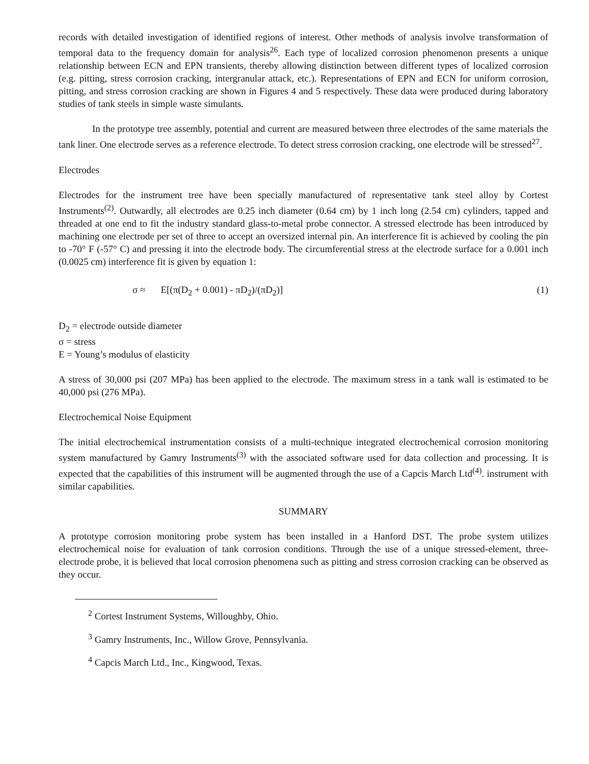records with detailed investigation of identified regions of interest. Other methods of analysis involve transformation of temporal data to the frequency domain for analysis<sup>26</sup>. Each type of localized corrosion phenomenon presents a unique relationship between ECN and EPN transients, thereby allowing distinction between different types of localized corrosion (e.g. pitting, stress corrosion cracking, intergranular attack, etc.). Representations of EPN and ECN for uniform corrosion, pitting, and stress corrosion cracking are shown in Figures 4 and 5 respectively. These data were produced during laboratory studies of tank steels in simple waste simulants.
In the prototype tree assembly, potential and current are measured between three electrodes of the same materials the tank liner. One electrode serves as a reference electrode. To detect stress corrosion cracking, one electrode will be stressed<sup>27</sup>.
Electrodes
Electrodes for the instrument tree have been specially manufactured of representative tank steel alloy by Cortest Instruments<sup>(2)</sup>. Outwardly, all electrodes are 0.25 inch diameter (0.64 cm) by 1 inch long (2.54 cm) cylinders, tapped and threaded at one end to fit the industry standard glass-to-metal probe connector. A stressed electrode has been introduced by machining one electrode per set of three to accept an oversized internal pin. An interference fit is achieved by cooling the pin to -70° F (-57° C) and pressing it into the electrode body. The circumferential stress at the electrode surface for a 0.001 inch (0.0025 cm) interference fit is given by equation 1:
σ ≈ E[(π(D<sub>2</sub> + 0.001) - πD<sub>2</sub>)/(πD<sub>2</sub>)] (1)
D<sub>2</sub> = electrode outside diameter
σ = stress
E = Young’s modulus of elasticity
A stress of 30,000 psi (207 MPa) has been applied to the electrode. The maximum stress in a tank wall is estimated to be 40,000 psi (276 MPa).
Electrochemical Noise Equipment
The initial electrochemical instrumentation consists of a multi-technique integrated electrochemical corrosion monitoring system manufactured by Gamry Instruments<sup>(3)</sup> with the associated software used for data collection and processing. It is expected that the capabilities of this instrument will be augmented through the use of a Capcis March Ltd<sup>(4)</sup>. instrument with similar capabilities.
SUMMARY
A prototype corrosion monitoring probe system has been installed in a Hanford DST. The probe system utilizes electrochemical noise for evaluation of tank corrosion conditions. Through the use of a unique stressed-element, three-electrode probe, it is believed that local corrosion phenomena such as pitting and stress corrosion cracking can be observed as they occur.
<sup>2</sup> Cortest Instrument Systems, Willoughby, Ohio.
<sup>3</sup> Gamry Instruments, Inc., Willow Grove, Pennsylvania.
<sup>4</sup> Capcis March Ltd., Inc., Kingwood, Texas.